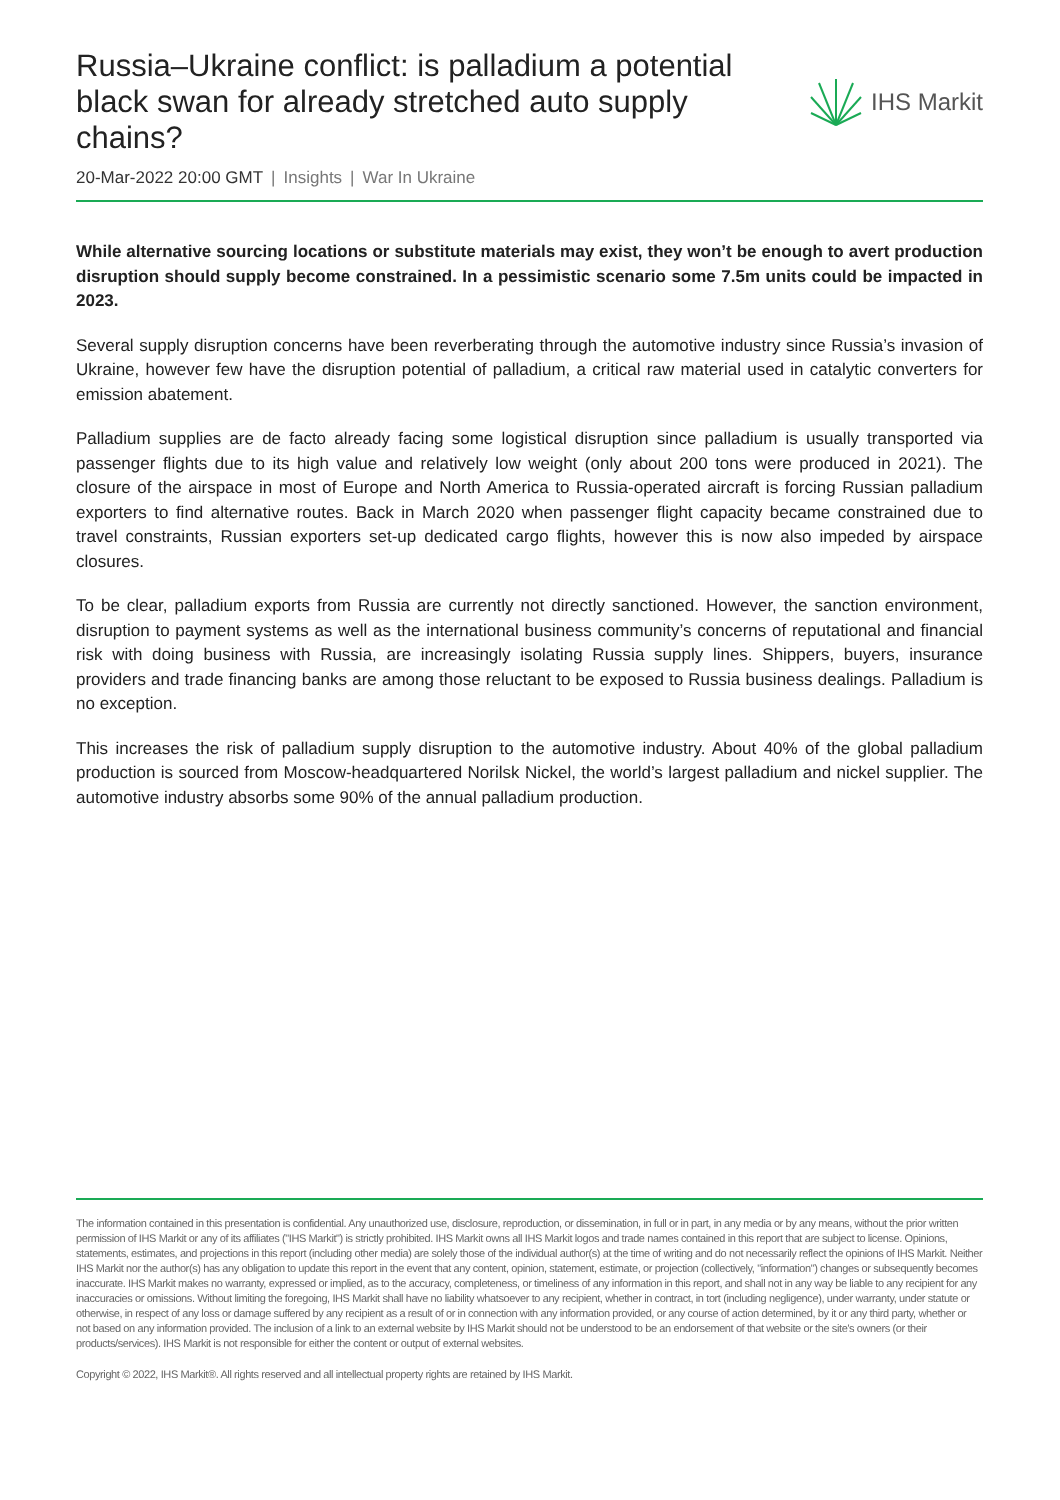Russia–Ukraine conflict: is palladium a potential black swan for already stretched auto supply chains?
IHS Markit
20-Mar-2022 20:00 GMT | Insights | War In Ukraine
While alternative sourcing locations or substitute materials may exist, they won’t be enough to avert production disruption should supply become constrained. In a pessimistic scenario some 7.5m units could be impacted in 2023.
Several supply disruption concerns have been reverberating through the automotive industry since Russia’s invasion of Ukraine, however few have the disruption potential of palladium, a critical raw material used in catalytic converters for emission abatement.
Palladium supplies are de facto already facing some logistical disruption since palladium is usually transported via passenger flights due to its high value and relatively low weight (only about 200 tons were produced in 2021). The closure of the airspace in most of Europe and North America to Russia-operated aircraft is forcing Russian palladium exporters to find alternative routes. Back in March 2020 when passenger flight capacity became constrained due to travel constraints, Russian exporters set-up dedicated cargo flights, however this is now also impeded by airspace closures.
To be clear, palladium exports from Russia are currently not directly sanctioned. However, the sanction environment, disruption to payment systems as well as the international business community’s concerns of reputational and financial risk with doing business with Russia, are increasingly isolating Russia supply lines. Shippers, buyers, insurance providers and trade financing banks are among those reluctant to be exposed to Russia business dealings. Palladium is no exception.
This increases the risk of palladium supply disruption to the automotive industry. About 40% of the global palladium production is sourced from Moscow-headquartered Norilsk Nickel, the world’s largest palladium and nickel supplier. The automotive industry absorbs some 90% of the annual palladium production.
The information contained in this presentation is confidential. Any unauthorized use, disclosure, reproduction, or dissemination, in full or in part, in any media or by any means, without the prior written permission of IHS Markit or any of its affiliates ("IHS Markit") is strictly prohibited. IHS Markit owns all IHS Markit logos and trade names contained in this report that are subject to license. Opinions, statements, estimates, and projections in this report (including other media) are solely those of the individual author(s) at the time of writing and do not necessarily reflect the opinions of IHS Markit. Neither IHS Markit nor the author(s) has any obligation to update this report in the event that any content, opinion, statement, estimate, or projection (collectively, "information") changes or subsequently becomes inaccurate. IHS Markit makes no warranty, expressed or implied, as to the accuracy, completeness, or timeliness of any information in this report, and shall not in any way be liable to any recipient for any inaccuracies or omissions. Without limiting the foregoing, IHS Markit shall have no liability whatsoever to any recipient, whether in contract, in tort (including negligence), under warranty, under statute or otherwise, in respect of any loss or damage suffered by any recipient as a result of or in connection with any information provided, or any course of action determined, by it or any third party, whether or not based on any information provided. The inclusion of a link to an external website by IHS Markit should not be understood to be an endorsement of that website or the site's owners (or their products/services). IHS Markit is not responsible for either the content or output of external websites.
Copyright © 2022, IHS Markit®. All rights reserved and all intellectual property rights are retained by IHS Markit.